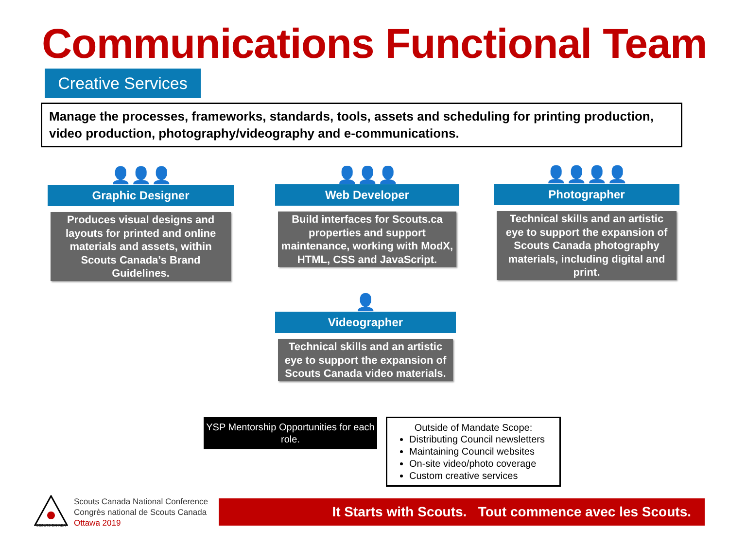Communications Functional Team
Creative Services
Manage the processes, frameworks, standards, tools, assets and scheduling for printing production, video production, photography/videography and e-communications.
👤👤👤
Graphic Designer
Produces visual designs and layouts for printed and online materials and assets, within Scouts Canada’s Brand Guidelines.
👤👤👤
Web Developer
Build interfaces for Scouts.ca properties and support maintenance, working with ModX, HTML, CSS and JavaScript.
👤👤👤👤
Photographer
Technical skills and an artistic eye to support the expansion of Scouts Canada photography materials, including digital and print.
👤
Videographer
Technical skills and an artistic eye to support the expansion of Scouts Canada video materials.
YSP Mentorship Opportunities for each role.
Outside of Mandate Scope:
Distributing Council newsletters
Maintaining Council websites
On-site video/photo coverage
Custom creative services
SCOUTS CANADA
Scouts Canada National Conference
Congrès national de Scouts Canada
Ottawa 2019
It Starts with Scouts. Tout commence avec les Scouts.